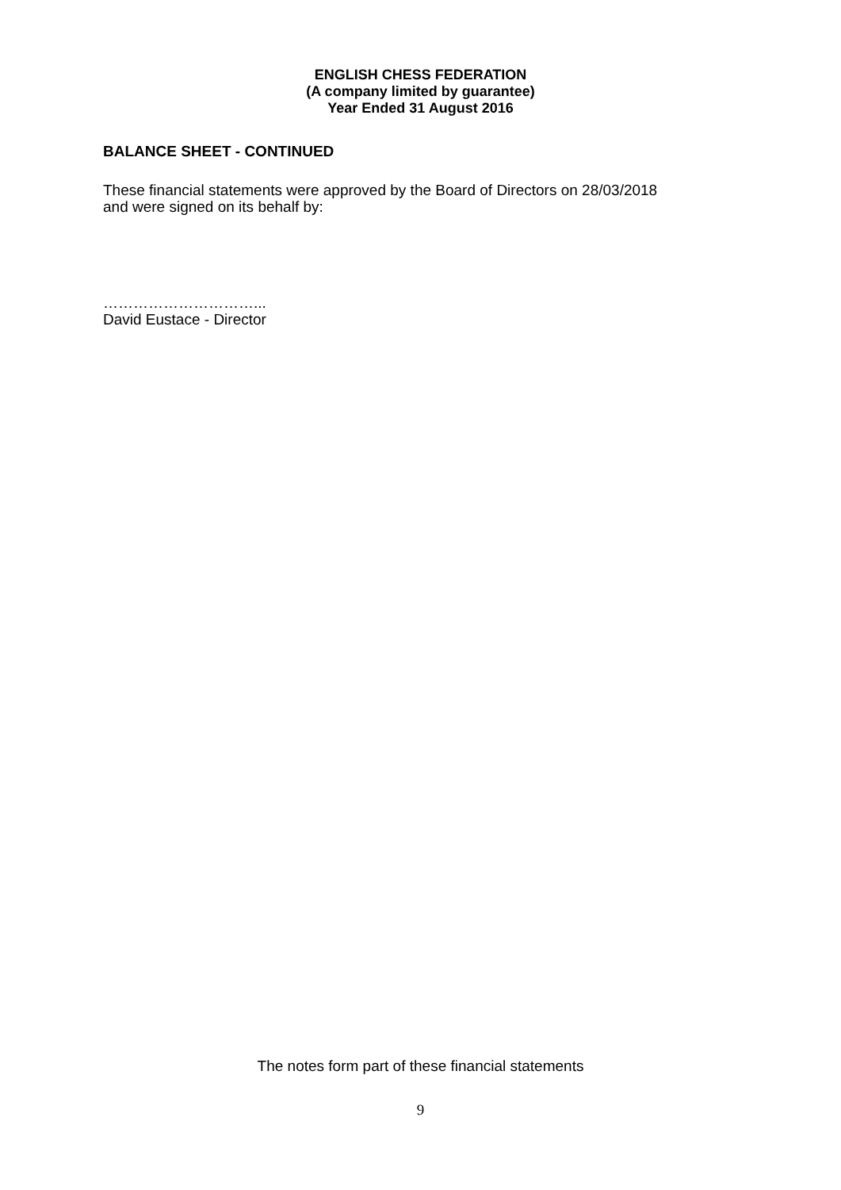ENGLISH CHESS FEDERATION
(A company limited by guarantee)
Year Ended 31 August 2016
BALANCE SHEET - CONTINUED
These financial statements were approved by the Board of Directors on 28/03/2018
and were signed on its behalf by:
…………………………...
David Eustace - Director
The notes form part of these financial statements
9